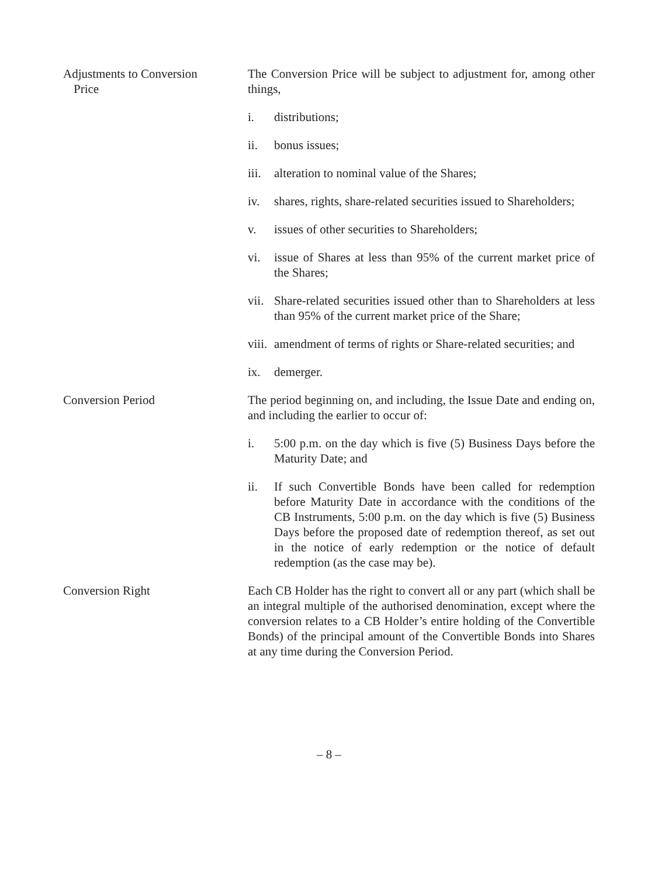Adjustments to Conversion
Price
The Conversion Price will be subject to adjustment for, among other things,
i. distributions;
ii. bonus issues;
iii. alteration to nominal value of the Shares;
iv. shares, rights, share-related securities issued to Shareholders;
v. issues of other securities to Shareholders;
vi. issue of Shares at less than 95% of the current market price of the Shares;
vii. Share-related securities issued other than to Shareholders at less than 95% of the current market price of the Share;
viii. amendment of terms of rights or Share-related securities; and
ix. demerger.
Conversion Period The period beginning on, and including, the Issue Date and ending on, and including the earlier to occur of:
i. 5:00 p.m. on the day which is five (5) Business Days before the Maturity Date; and
ii. If such Convertible Bonds have been called for redemption before Maturity Date in accordance with the conditions of the CB Instruments, 5:00 p.m. on the day which is five (5) Business Days before the proposed date of redemption thereof, as set out in the notice of early redemption or the notice of default redemption (as the case may be).
Conversion Right Each CB Holder has the right to convert all or any part (which shall be an integral multiple of the authorised denomination, except where the conversion relates to a CB Holder’s entire holding of the Convertible Bonds) of the principal amount of the Convertible Bonds into Shares at any time during the Conversion Period.
– 8 –